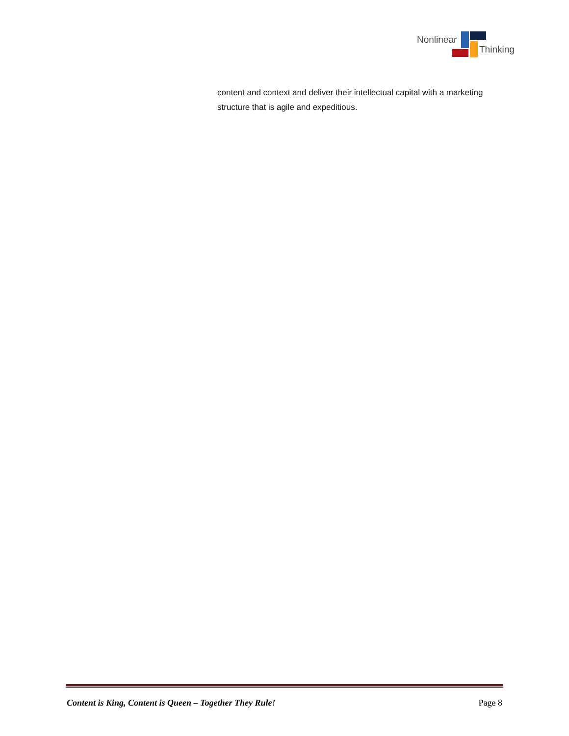Nonlinear
Thinking
content and context and deliver their intellectual capital with a marketing structure that is agile and expeditious.
Content is King, Content is Queen – Together They Rule! Page 8